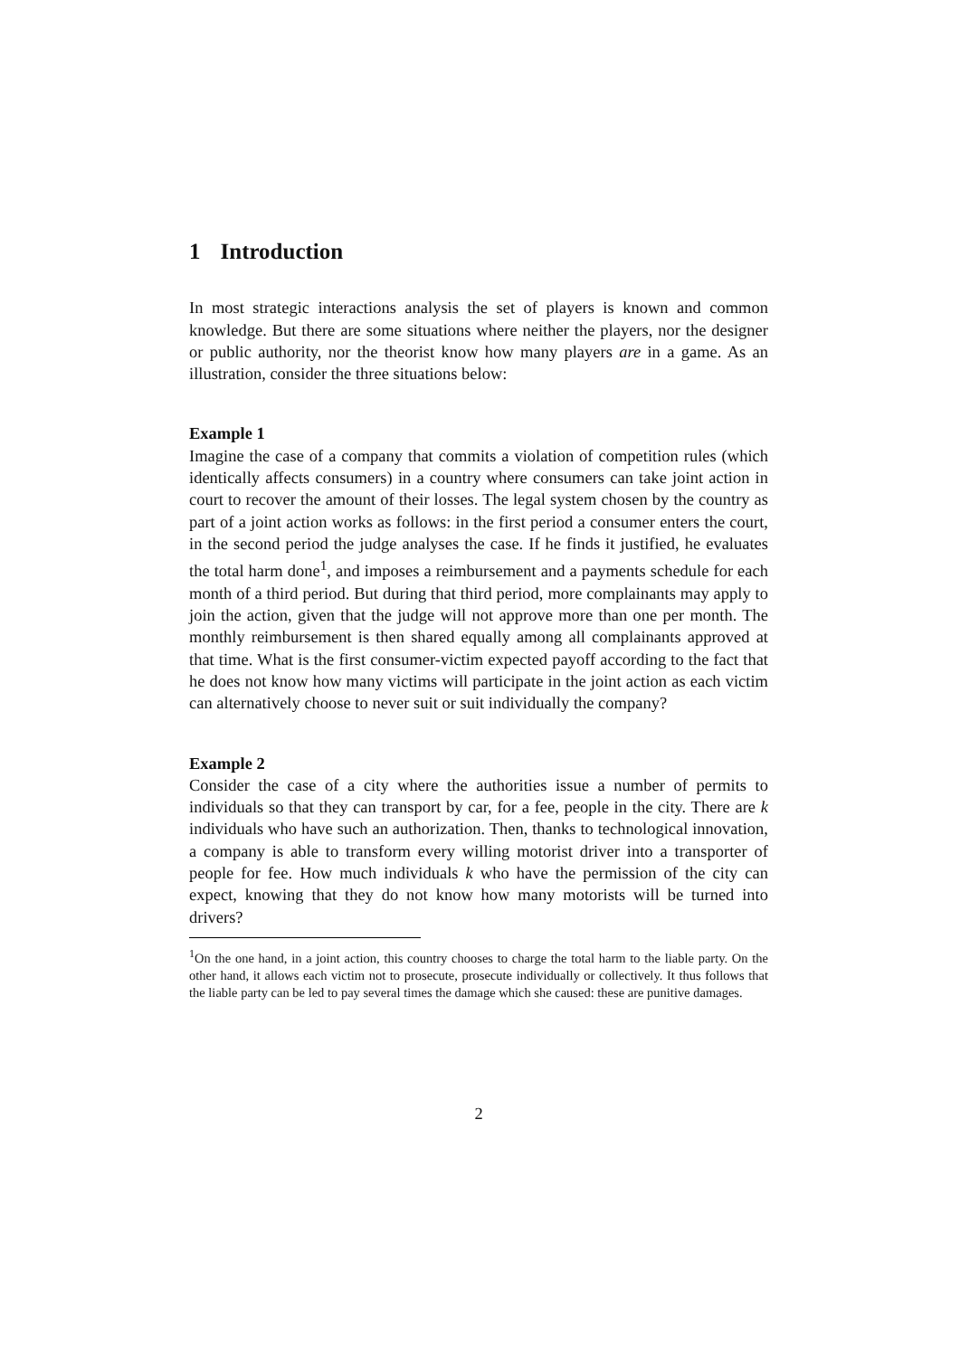1 Introduction
In most strategic interactions analysis the set of players is known and common knowledge. But there are some situations where neither the players, nor the designer or public authority, nor the theorist know how many players are in a game. As an illustration, consider the three situations below:
Example 1
Imagine the case of a company that commits a violation of competition rules (which identically affects consumers) in a country where consumers can take joint action in court to recover the amount of their losses. The legal system chosen by the country as part of a joint action works as follows: in the first period a consumer enters the court, in the second period the judge analyses the case. If he finds it justified, he evaluates the total harm done<sup>1</sup>, and imposes a reimbursement and a payments schedule for each month of a third period. But during that third period, more complainants may apply to join the action, given that the judge will not approve more than one per month. The monthly reimbursement is then shared equally among all complainants approved at that time. What is the first consumer-victim expected payoff according to the fact that he does not know how many victims will participate in the joint action as each victim can alternatively choose to never suit or suit individually the company?
Example 2
Consider the case of a city where the authorities issue a number of permits to individuals so that they can transport by car, for a fee, people in the city. There are k individuals who have such an authorization. Then, thanks to technological innovation, a company is able to transform every willing motorist driver into a transporter of people for fee. How much individuals k who have the permission of the city can expect, knowing that they do not know how many motorists will be turned into drivers?
<sup>1</sup> On the one hand, in a joint action, this country chooses to charge the total harm to the liable party. On the other hand, it allows each victim not to prosecute, prosecute individually or collectively. It thus follows that the liable party can be led to pay several times the damage which she caused: these are punitive damages.
2